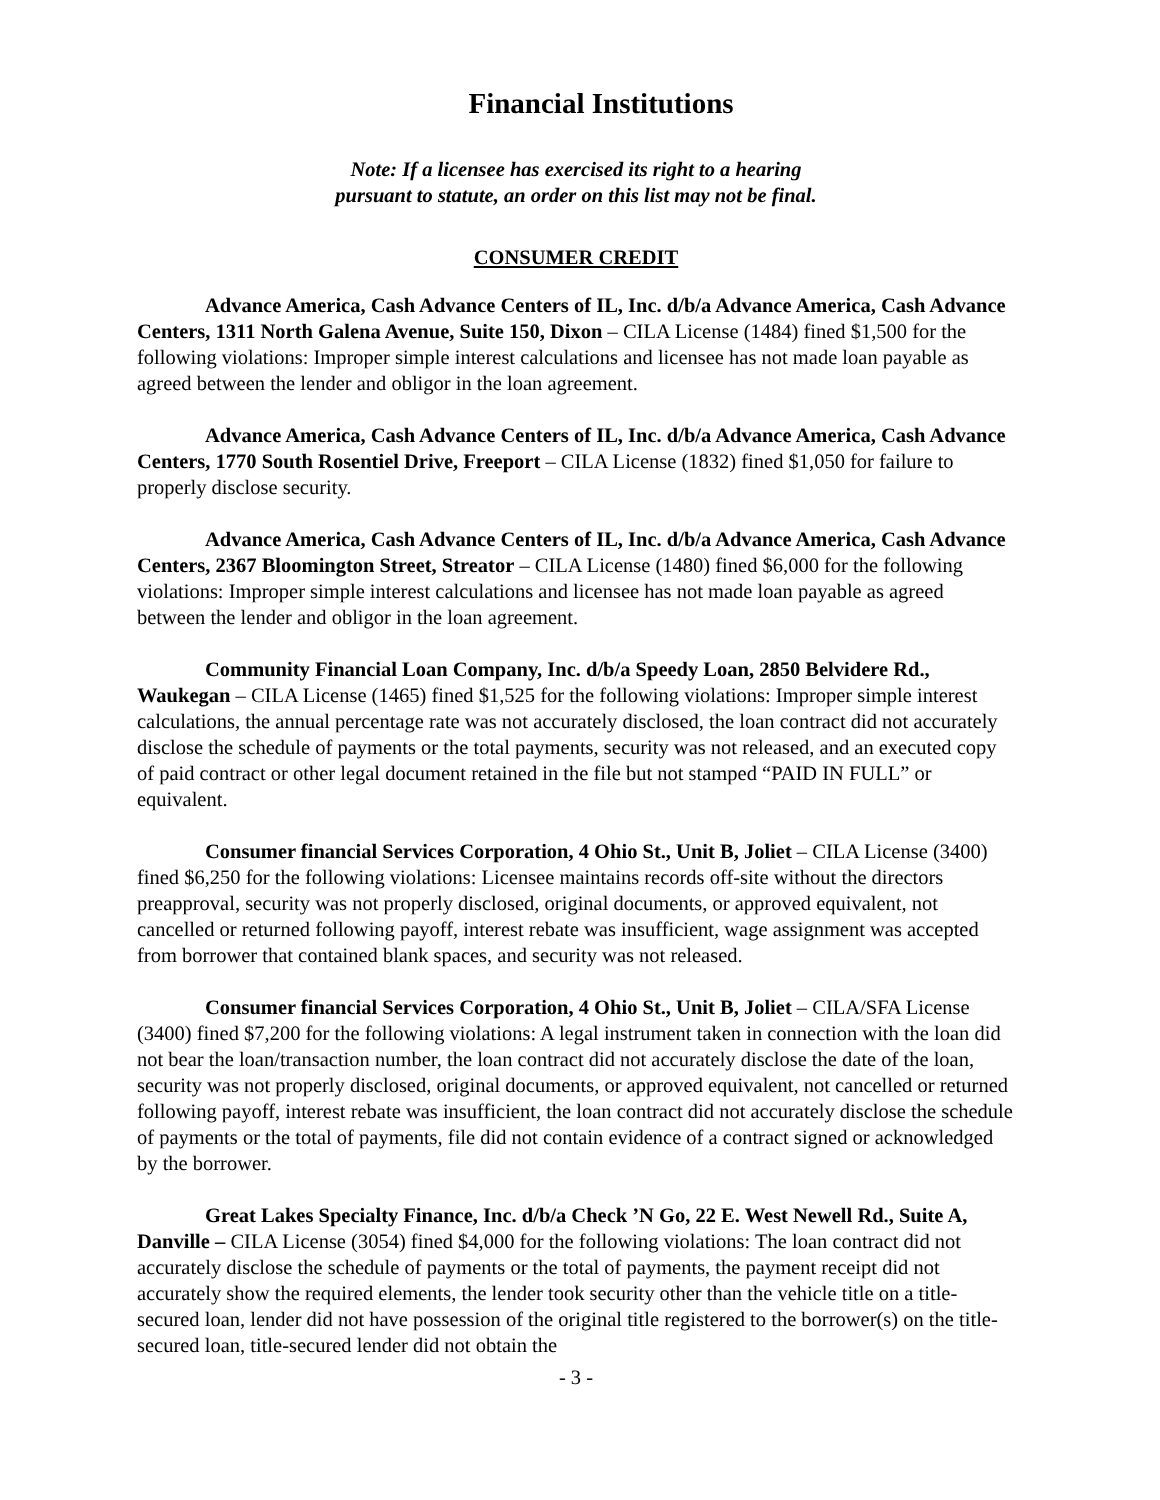Financial Institutions
Note: If a licensee has exercised its right to a hearing
pursuant to statute, an order on this list may not be final.
CONSUMER CREDIT
Advance America, Cash Advance Centers of IL, Inc. d/b/a Advance America, Cash Advance Centers, 1311 North Galena Avenue, Suite 150, Dixon – CILA License (1484) fined $1,500 for the following violations: Improper simple interest calculations and licensee has not made loan payable as agreed between the lender and obligor in the loan agreement.
Advance America, Cash Advance Centers of IL, Inc. d/b/a Advance America, Cash Advance Centers, 1770 South Rosentiel Drive, Freeport – CILA License (1832) fined $1,050 for failure to properly disclose security.
Advance America, Cash Advance Centers of IL, Inc. d/b/a Advance America, Cash Advance Centers, 2367 Bloomington Street, Streator – CILA License (1480) fined $6,000 for the following violations: Improper simple interest calculations and licensee has not made loan payable as agreed between the lender and obligor in the loan agreement.
Community Financial Loan Company, Inc. d/b/a Speedy Loan, 2850 Belvidere Rd., Waukegan – CILA License (1465) fined $1,525 for the following violations: Improper simple interest calculations, the annual percentage rate was not accurately disclosed, the loan contract did not accurately disclose the schedule of payments or the total payments, security was not released, and an executed copy of paid contract or other legal document retained in the file but not stamped “PAID IN FULL” or equivalent.
Consumer financial Services Corporation, 4 Ohio St., Unit B, Joliet – CILA License (3400) fined $6,250 for the following violations: Licensee maintains records off-site without the directors preapproval, security was not properly disclosed, original documents, or approved equivalent, not cancelled or returned following payoff, interest rebate was insufficient, wage assignment was accepted from borrower that contained blank spaces, and security was not released.
Consumer financial Services Corporation, 4 Ohio St., Unit B, Joliet – CILA/SFA License (3400) fined $7,200 for the following violations: A legal instrument taken in connection with the loan did not bear the loan/transaction number, the loan contract did not accurately disclose the date of the loan, security was not properly disclosed, original documents, or approved equivalent, not cancelled or returned following payoff, interest rebate was insufficient, the loan contract did not accurately disclose the schedule of payments or the total of payments, file did not contain evidence of a contract signed or acknowledged by the borrower.
Great Lakes Specialty Finance, Inc. d/b/a Check ’N Go, 22 E. West Newell Rd., Suite A, Danville – CILA License (3054) fined $4,000 for the following violations: The loan contract did not accurately disclose the schedule of payments or the total of payments, the payment receipt did not accurately show the required elements, the lender took security other than the vehicle title on a title-secured loan, lender did not have possession of the original title registered to the borrower(s) on the title-secured loan, title-secured lender did not obtain the
- 3 -